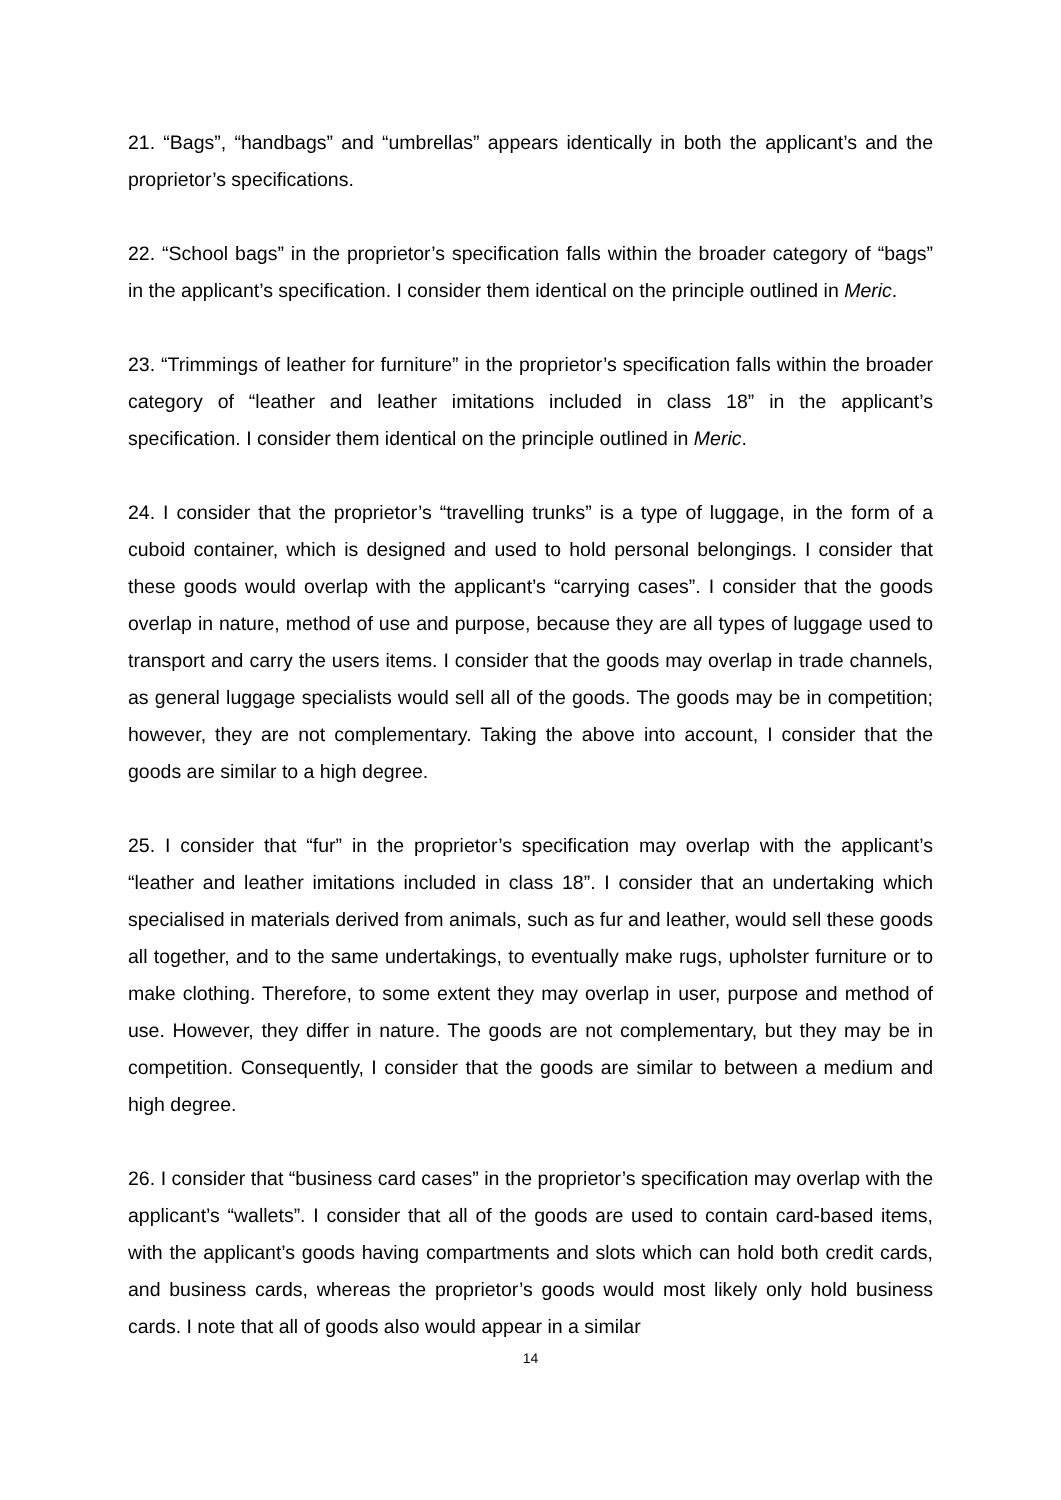21. “Bags”, “handbags” and “umbrellas” appears identically in both the applicant’s and the proprietor’s specifications.
22. “School bags” in the proprietor’s specification falls within the broader category of “bags” in the applicant’s specification. I consider them identical on the principle outlined in Meric.
23. “Trimmings of leather for furniture” in the proprietor’s specification falls within the broader category of “leather and leather imitations included in class 18” in the applicant’s specification. I consider them identical on the principle outlined in Meric.
24. I consider that the proprietor’s “travelling trunks” is a type of luggage, in the form of a cuboid container, which is designed and used to hold personal belongings. I consider that these goods would overlap with the applicant’s “carrying cases”. I consider that the goods overlap in nature, method of use and purpose, because they are all types of luggage used to transport and carry the users items. I consider that the goods may overlap in trade channels, as general luggage specialists would sell all of the goods. The goods may be in competition; however, they are not complementary. Taking the above into account, I consider that the goods are similar to a high degree.
25. I consider that “fur” in the proprietor’s specification may overlap with the applicant’s “leather and leather imitations included in class 18”. I consider that an undertaking which specialised in materials derived from animals, such as fur and leather, would sell these goods all together, and to the same undertakings, to eventually make rugs, upholster furniture or to make clothing. Therefore, to some extent they may overlap in user, purpose and method of use. However, they differ in nature. The goods are not complementary, but they may be in competition. Consequently, I consider that the goods are similar to between a medium and high degree.
26. I consider that “business card cases” in the proprietor’s specification may overlap with the applicant’s “wallets”. I consider that all of the goods are used to contain card-based items, with the applicant’s goods having compartments and slots which can hold both credit cards, and business cards, whereas the proprietor’s goods would most likely only hold business cards. I note that all of goods also would appear in a similar
14